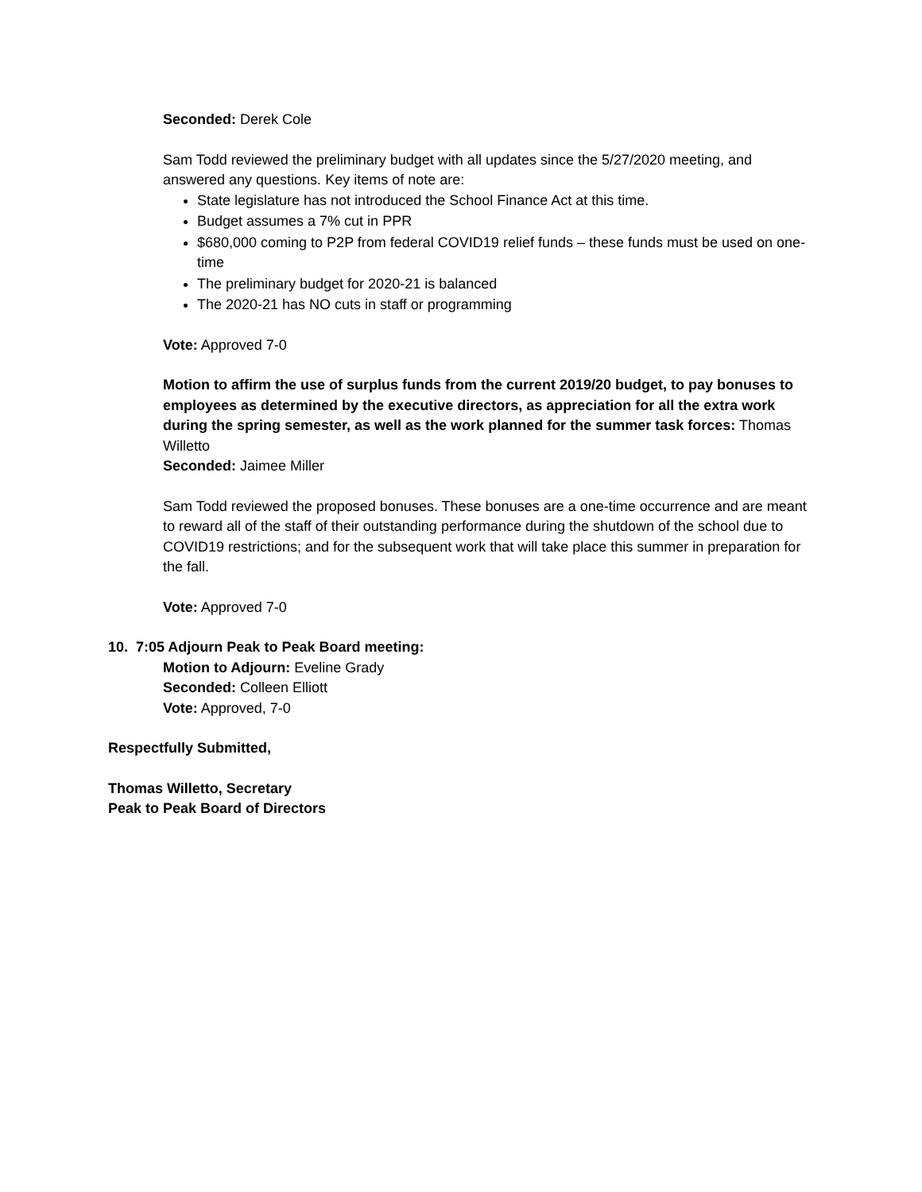Seconded: Derek Cole
Sam Todd reviewed the preliminary budget with all updates since the 5/27/2020 meeting, and answered any questions. Key items of note are:
State legislature has not introduced the School Finance Act at this time.
Budget assumes a 7% cut in PPR
$680,000 coming to P2P from federal COVID19 relief funds – these funds must be used on one-time
The preliminary budget for 2020-21 is balanced
The 2020-21 has NO cuts in staff or programming
Vote: Approved 7-0
Motion to affirm the use of surplus funds from the current 2019/20 budget, to pay bonuses to employees as determined by the executive directors, as appreciation for all the extra work during the spring semester, as well as the work planned for the summer task forces: Thomas Willetto
Seconded: Jaimee Miller
Sam Todd reviewed the proposed bonuses. These bonuses are a one-time occurrence and are meant to reward all of the staff of their outstanding performance during the shutdown of the school due to COVID19 restrictions; and for the subsequent work that will take place this summer in preparation for the fall.
Vote: Approved 7-0
10. 7:05 Adjourn Peak to Peak Board meeting:
Motion to Adjourn: Eveline Grady
Seconded: Colleen Elliott
Vote: Approved, 7-0
Respectfully Submitted,
Thomas Willetto, Secretary
Peak to Peak Board of Directors